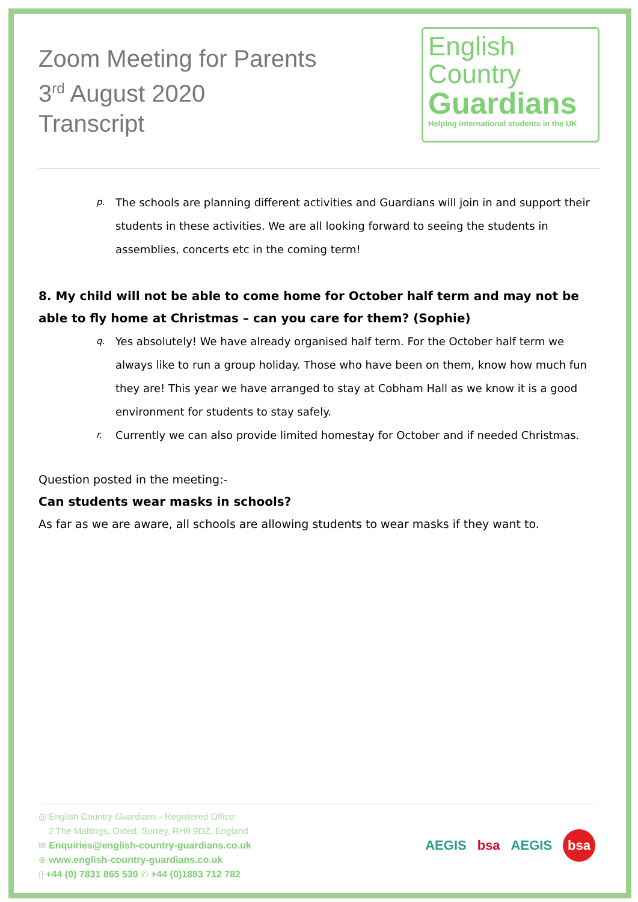Zoom Meeting for Parents
3<sup>rd</sup> August 2020
Transcript
English
Country
Guardians
Helping international students in the UK
p. The schools are planning different activities and Guardians will join in and support their students in these activities. We are all looking forward to seeing the students in assemblies, concerts etc in the coming term!
8. My child will not be able to come home for October half term and may not be able to fly home at Christmas – can you care for them? (Sophie)
q. Yes absolutely! We have already organised half term. For the October half term we always like to run a group holiday. Those who have been on them, know how much fun they are! This year we have arranged to stay at Cobham Hall as we know it is a good environment for students to stay safely.
r. Currently we can also provide limited homestay for October and if needed Christmas.
Question posted in the meeting:-
Can students wear masks in schools?
As far as we are aware, all schools are allowing students to wear masks if they want to.
◎ English Country Guardians - Registered Office:
2 The Maltings, Oxted, Surrey, RH8 9DZ, England
✉ Enquiries@english-country-guardians.co.uk
⊕ www.english-country-guardians.co.uk
▯ +44 (0) 7831 865 530 ✆ +44 (0)1883 712 782
AEGIS bsa AEGIS bsa